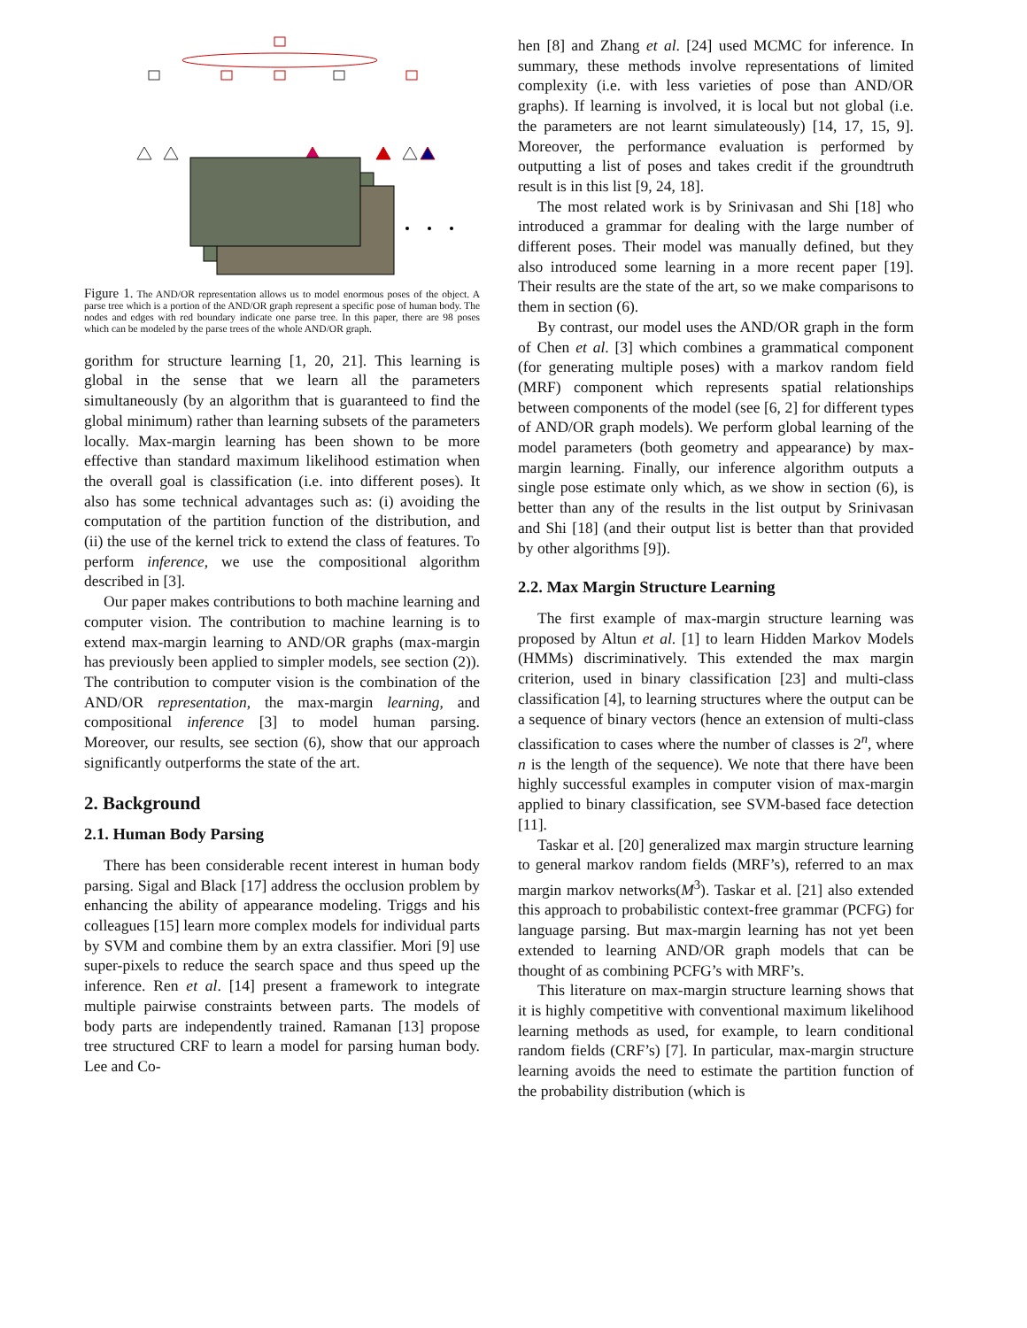Figure 1. The AND/OR representation allows us to model enormous poses of the object. A parse tree which is a portion of the AND/OR graph represent a specific pose of human body. The nodes and edges with red boundary indicate one parse tree. In this paper, there are 98 poses which can be modeled by the parse trees of the whole AND/OR graph.
gorithm for structure learning [1, 20, 21]. This learning is global in the sense that we learn all the parameters simultaneously (by an algorithm that is guaranteed to find the global minimum) rather than learning subsets of the parameters locally. Max-margin learning has been shown to be more effective than standard maximum likelihood estimation when the overall goal is classification (i.e. into different poses). It also has some technical advantages such as: (i) avoiding the computation of the partition function of the distribution, and (ii) the use of the kernel trick to extend the class of features. To perform inference, we use the compositional algorithm described in [3].
Our paper makes contributions to both machine learning and computer vision. The contribution to machine learning is to extend max-margin learning to AND/OR graphs (max-margin has previously been applied to simpler models, see section (2)). The contribution to computer vision is the combination of the AND/OR representation, the max-margin learning, and compositional inference [3] to model human parsing. Moreover, our results, see section (6), show that our approach significantly outperforms the state of the art.
2. Background
2.1. Human Body Parsing
There has been considerable recent interest in human body parsing. Sigal and Black [17] address the occlusion problem by enhancing the ability of appearance modeling. Triggs and his colleagues [15] learn more complex models for individual parts by SVM and combine them by an extra classifier. Mori [9] use super-pixels to reduce the search space and thus speed up the inference. Ren et al. [14] present a framework to integrate multiple pairwise constraints between parts. The models of body parts are independently trained. Ramanan [13] propose tree structured CRF to learn a model for parsing human body. Lee and Co-
hen [8] and Zhang et al. [24] used MCMC for inference. In summary, these methods involve representations of limited complexity (i.e. with less varieties of pose than AND/OR graphs). If learning is involved, it is local but not global (i.e. the parameters are not learnt simulateously) [14, 17, 15, 9]. Moreover, the performance evaluation is performed by outputting a list of poses and takes credit if the groundtruth result is in this list [9, 24, 18].
The most related work is by Srinivasan and Shi [18] who introduced a grammar for dealing with the large number of different poses. Their model was manually defined, but they also introduced some learning in a more recent paper [19]. Their results are the state of the art, so we make comparisons to them in section (6).
By contrast, our model uses the AND/OR graph in the form of Chen et al. [3] which combines a grammatical component (for generating multiple poses) with a markov random field (MRF) component which represents spatial relationships between components of the model (see [6, 2] for different types of AND/OR graph models). We perform global learning of the model parameters (both geometry and appearance) by max-margin learning. Finally, our inference algorithm outputs a single pose estimate only which, as we show in section (6), is better than any of the results in the list output by Srinivasan and Shi [18] (and their output list is better than that provided by other algorithms [9]).
2.2. Max Margin Structure Learning
The first example of max-margin structure learning was proposed by Altun et al. [1] to learn Hidden Markov Models (HMMs) discriminatively. This extended the max margin criterion, used in binary classification [23] and multi-class classification [4], to learning structures where the output can be a sequence of binary vectors (hence an extension of multi-class classification to cases where the number of classes is 2<sup>n</sup>, where n is the length of the sequence). We note that there have been highly successful examples in computer vision of max-margin applied to binary classification, see SVM-based face detection [11].
Taskar et al. [20] generalized max margin structure learning to general markov random fields (MRF’s), referred to an max margin markov networks(M<sup>3</sup>). Taskar et al. [21] also extended this approach to probabilistic context-free grammar (PCFG) for language parsing. But max-margin learning has not yet been extended to learning AND/OR graph models that can be thought of as combining PCFG’s with MRF’s.
This literature on max-margin structure learning shows that it is highly competitive with conventional maximum likelihood learning methods as used, for example, to learn conditional random fields (CRF’s) [7]. In particular, max-margin structure learning avoids the need to estimate the partition function of the probability distribution (which is